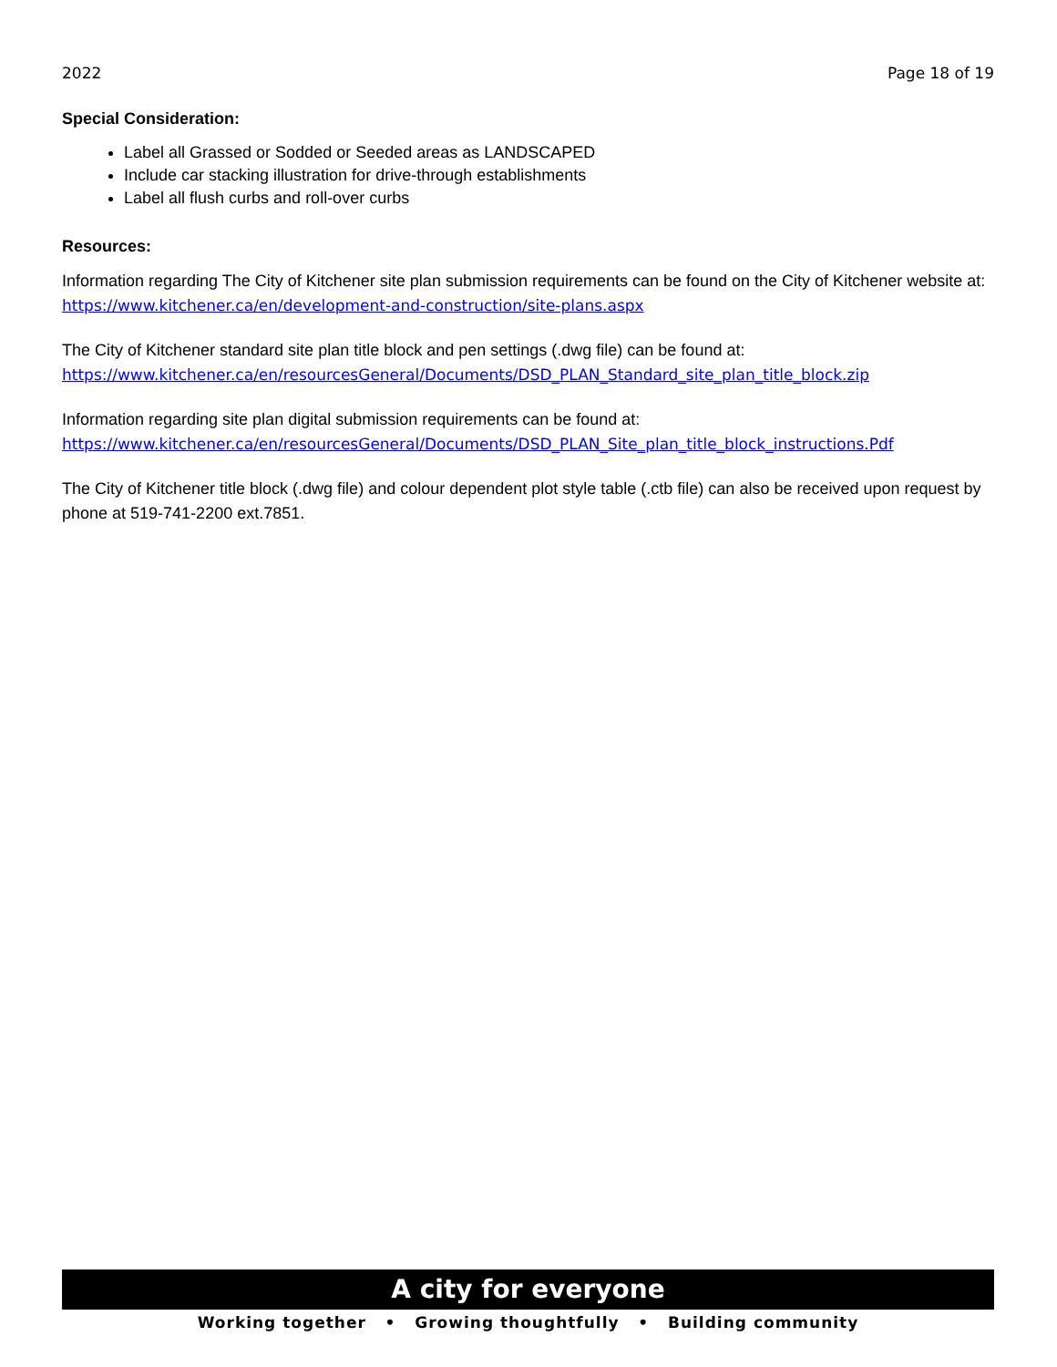2022 Page 18 of 19
Special Consideration:
Label all Grassed or Sodded or Seeded areas as LANDSCAPED
Include car stacking illustration for drive-through establishments
Label all flush curbs and roll-over curbs
Resources:
Information regarding The City of Kitchener site plan submission requirements can be found on the City of Kitchener website at: https://www.kitchener.ca/en/development-and-construction/site-plans.aspx
The City of Kitchener standard site plan title block and pen settings (.dwg file) can be found at:
https://www.kitchener.ca/en/resourcesGeneral/Documents/DSD_PLAN_Standard_site_plan_title_block.zip
Information regarding site plan digital submission requirements can be found at:
https://www.kitchener.ca/en/resourcesGeneral/Documents/DSD_PLAN_Site_plan_title_block_instructions.Pdf
The City of Kitchener title block (.dwg file) and colour dependent plot style table (.ctb file) can also be received upon request by phone at 519-741-2200 ext.7851.
A city for everyone
Working together • Growing thoughtfully • Building community